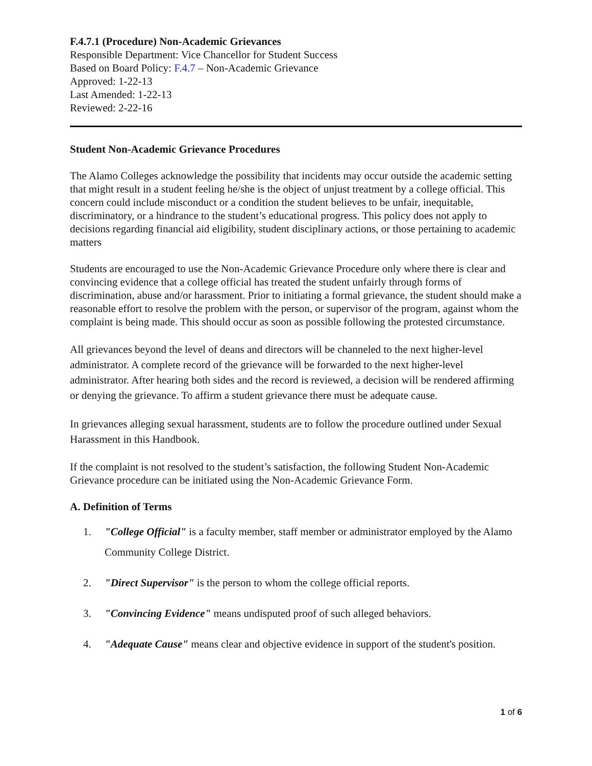F.4.7.1 (Procedure) Non-Academic Grievances
Responsible Department: Vice Chancellor for Student Success
Based on Board Policy: F.4.7 – Non-Academic Grievance
Approved: 1-22-13
Last Amended: 1-22-13
Reviewed: 2-22-16
Student Non-Academic Grievance Procedures
The Alamo Colleges acknowledge the possibility that incidents may occur outside the academic setting that might result in a student feeling he/she is the object of unjust treatment by a college official. This concern could include misconduct or a condition the student believes to be unfair, inequitable, discriminatory, or a hindrance to the student’s educational progress. This policy does not apply to decisions regarding financial aid eligibility, student disciplinary actions, or those pertaining to academic matters
Students are encouraged to use the Non-Academic Grievance Procedure only where there is clear and convincing evidence that a college official has treated the student unfairly through forms of discrimination, abuse and/or harassment. Prior to initiating a formal grievance, the student should make a reasonable effort to resolve the problem with the person, or supervisor of the program, against whom the complaint is being made. This should occur as soon as possible following the protested circumstance.
All grievances beyond the level of deans and directors will be channeled to the next higher-level administrator. A complete record of the grievance will be forwarded to the next higher-level administrator. After hearing both sides and the record is reviewed, a decision will be rendered affirming or denying the grievance. To affirm a student grievance there must be adequate cause.
In grievances alleging sexual harassment, students are to follow the procedure outlined under Sexual Harassment in this Handbook.
If the complaint is not resolved to the student’s satisfaction, the following Student Non-Academic Grievance procedure can be initiated using the Non-Academic Grievance Form.
A. Definition of Terms
1. "College Official" is a faculty member, staff member or administrator employed by the Alamo Community College District.
2. "Direct Supervisor" is the person to whom the college official reports.
3. "Convincing Evidence" means undisputed proof of such alleged behaviors.
4. "Adequate Cause" means clear and objective evidence in support of the student's position.
1 of 6